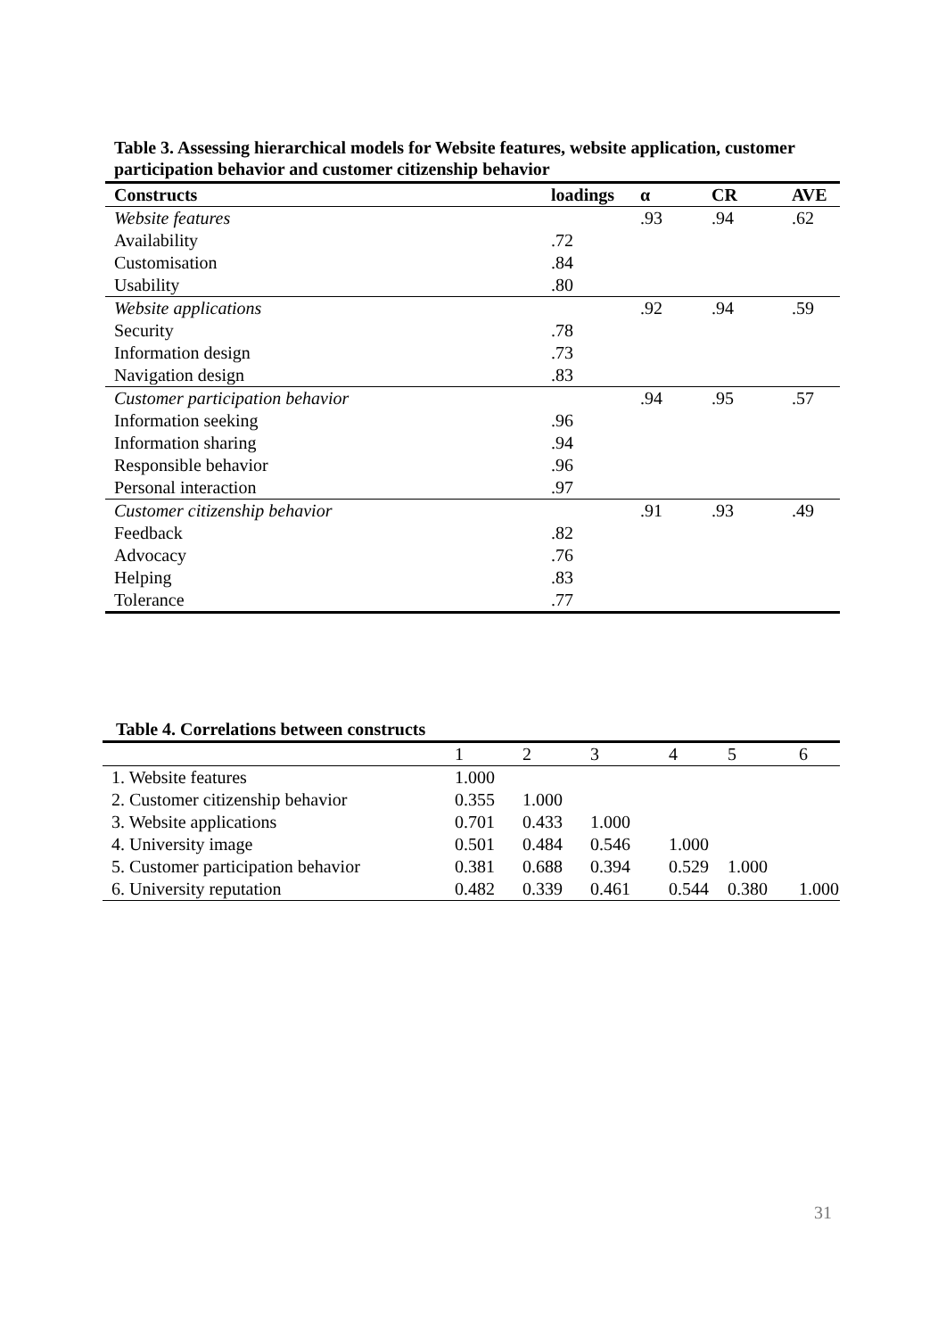Table 3. Assessing hierarchical models for Website features, website application, customer participation behavior and customer citizenship behavior
| Constructs | loadings | α | CR | AVE |
| --- | --- | --- | --- | --- |
| Website features | | .93 | .94 | .62 |
| Availability | .72 | | | |
| Customisation | .84 | | | |
| Usability | .80 | | | |
| Website applications | | .92 | .94 | .59 |
| Security | .78 | | | |
| Information design | .73 | | | |
| Navigation design | .83 | | | |
| Customer participation behavior | | .94 | .95 | .57 |
| Information seeking | .96 | | | |
| Information sharing | .94 | | | |
| Responsible behavior | .96 | | | |
| Personal interaction | .97 | | | |
| Customer citizenship behavior | | .91 | .93 | .49 |
| Feedback | .82 | | | |
| Advocacy | .76 | | | |
| Helping | .83 | | | |
| Tolerance | .77 | | | |
Table 4. Correlations between constructs
| | 1 | 2 | 3 | 4 | 5 | 6 |
| --- | --- | --- | --- | --- | --- | --- |
| 1. Website features | 1.000 | | | | | |
| 2. Customer citizenship behavior | 0.355 | 1.000 | | | | |
| 3. Website applications | 0.701 | 0.433 | 1.000 | | | |
| 4. University image | 0.501 | 0.484 | 0.546 | 1.000 | | |
| 5. Customer participation behavior | 0.381 | 0.688 | 0.394 | 0.529 | 1.000 | |
| 6. University reputation | 0.482 | 0.339 | 0.461 | 0.544 | 0.380 | 1.000 |
31